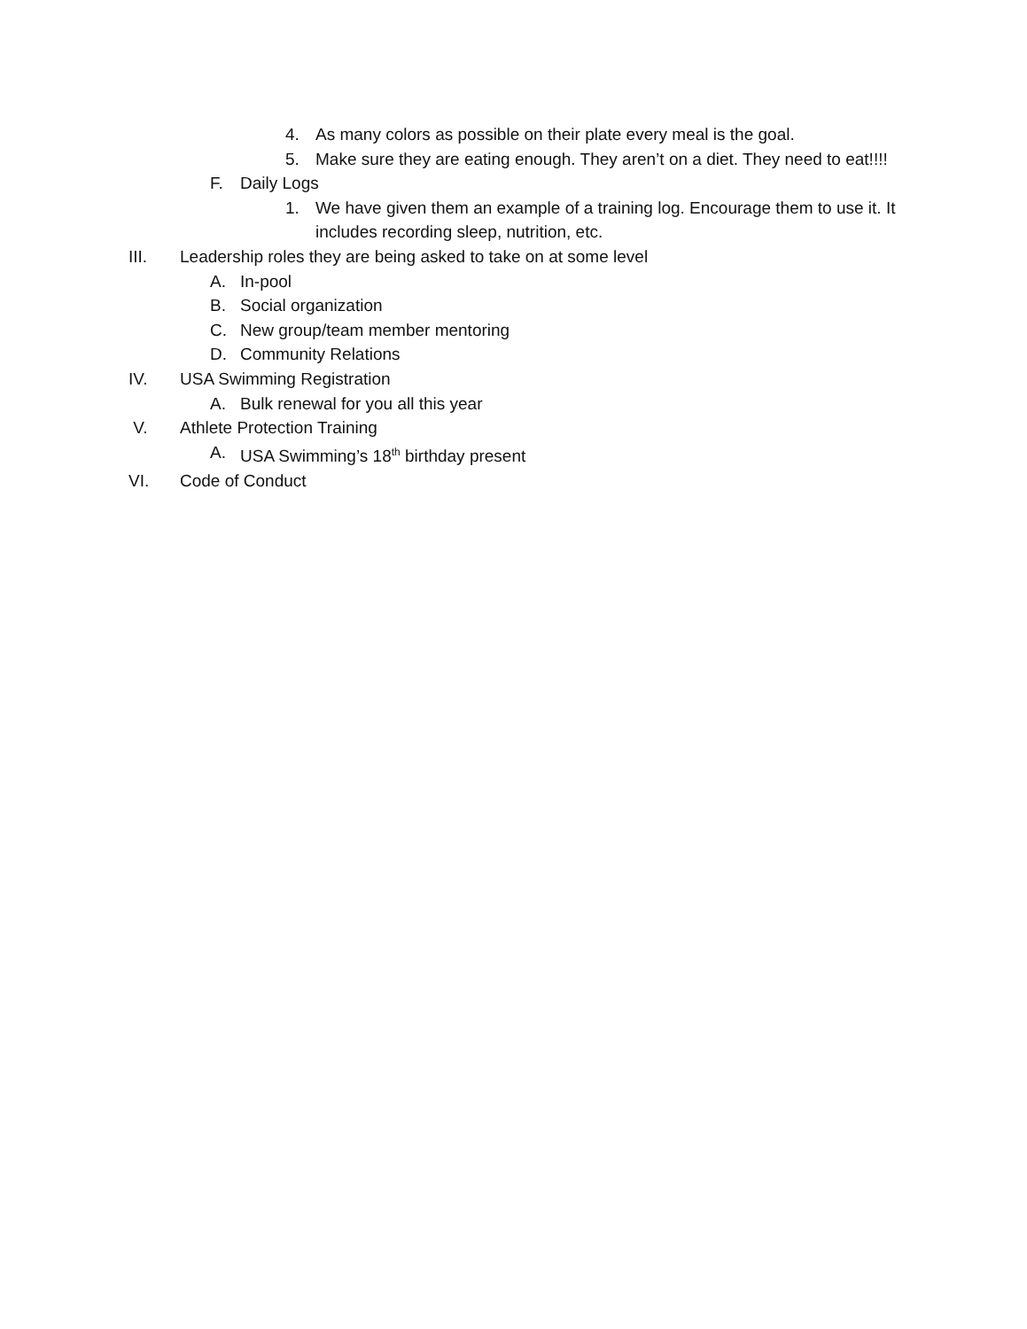4. As many colors as possible on their plate every meal is the goal.
5. Make sure they are eating enough. They aren’t on a diet. They need to eat!!!!
F. Daily Logs
1. We have given them an example of a training log. Encourage them to use it. It includes recording sleep, nutrition, etc.
III. Leadership roles they are being asked to take on at some level
A. In-pool
B. Social organization
C. New group/team member mentoring
D. Community Relations
IV. USA Swimming Registration
A. Bulk renewal for you all this year
V. Athlete Protection Training
A. USA Swimming’s 18<sup>th</sup> birthday present
VI. Code of Conduct